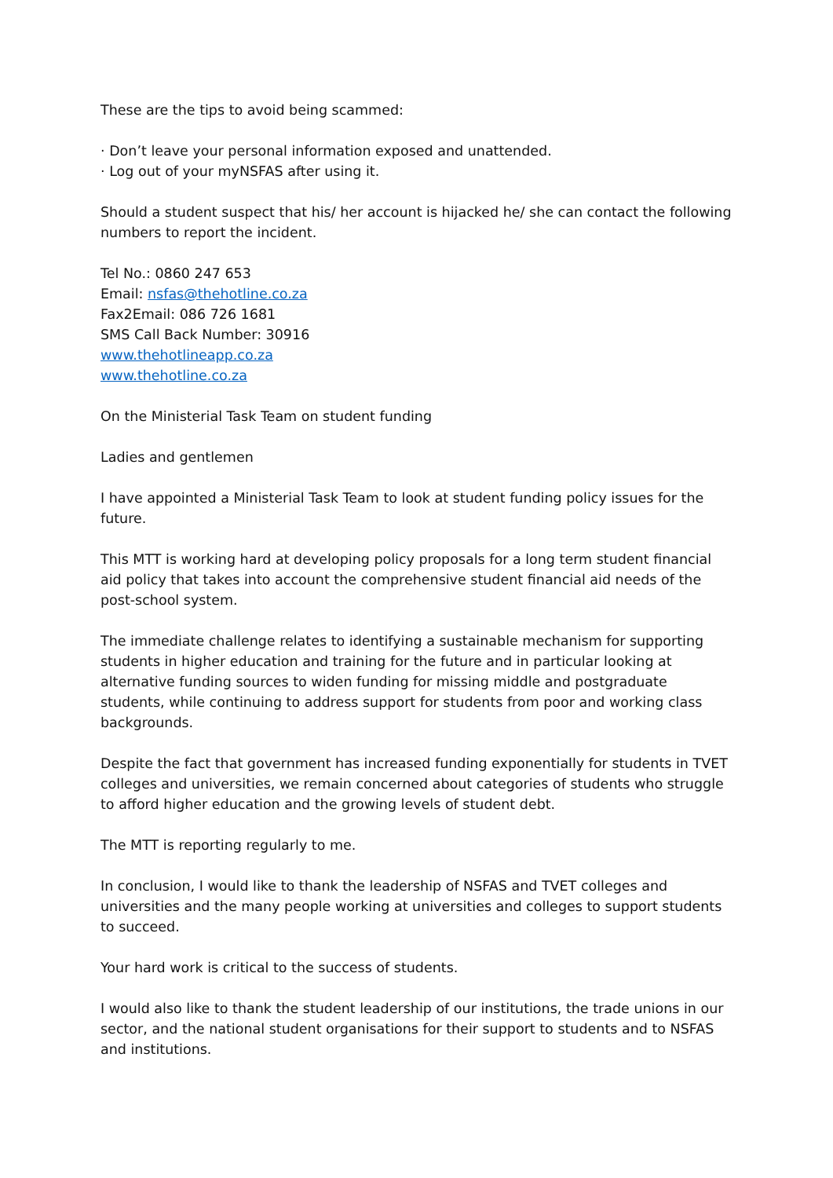These are the tips to avoid being scammed:
· Don’t leave your personal information exposed and unattended.
· Log out of your myNSFAS after using it.
Should a student suspect that his/ her account is hijacked he/ she can contact the following numbers to report the incident.
Tel No.: 0860 247 653
Email: nsfas@thehotline.co.za
Fax2Email: 086 726 1681
SMS Call Back Number: 30916
www.thehotlineapp.co.za
www.thehotline.co.za
On the Ministerial Task Team on student funding
Ladies and gentlemen
I have appointed a Ministerial Task Team to look at student funding policy issues for the future.
This MTT is working hard at developing policy proposals for a long term student financial aid policy that takes into account the comprehensive student financial aid needs of the post-school system.
The immediate challenge relates to identifying a sustainable mechanism for supporting students in higher education and training for the future and in particular looking at alternative funding sources to widen funding for missing middle and postgraduate students, while continuing to address support for students from poor and working class backgrounds.
Despite the fact that government has increased funding exponentially for students in TVET colleges and universities, we remain concerned about categories of students who struggle to afford higher education and the growing levels of student debt.
The MTT is reporting regularly to me.
In conclusion, I would like to thank the leadership of NSFAS and TVET colleges and universities and the many people working at universities and colleges to support students to succeed.
Your hard work is critical to the success of students.
I would also like to thank the student leadership of our institutions, the trade unions in our sector, and the national student organisations for their support to students and to NSFAS and institutions.